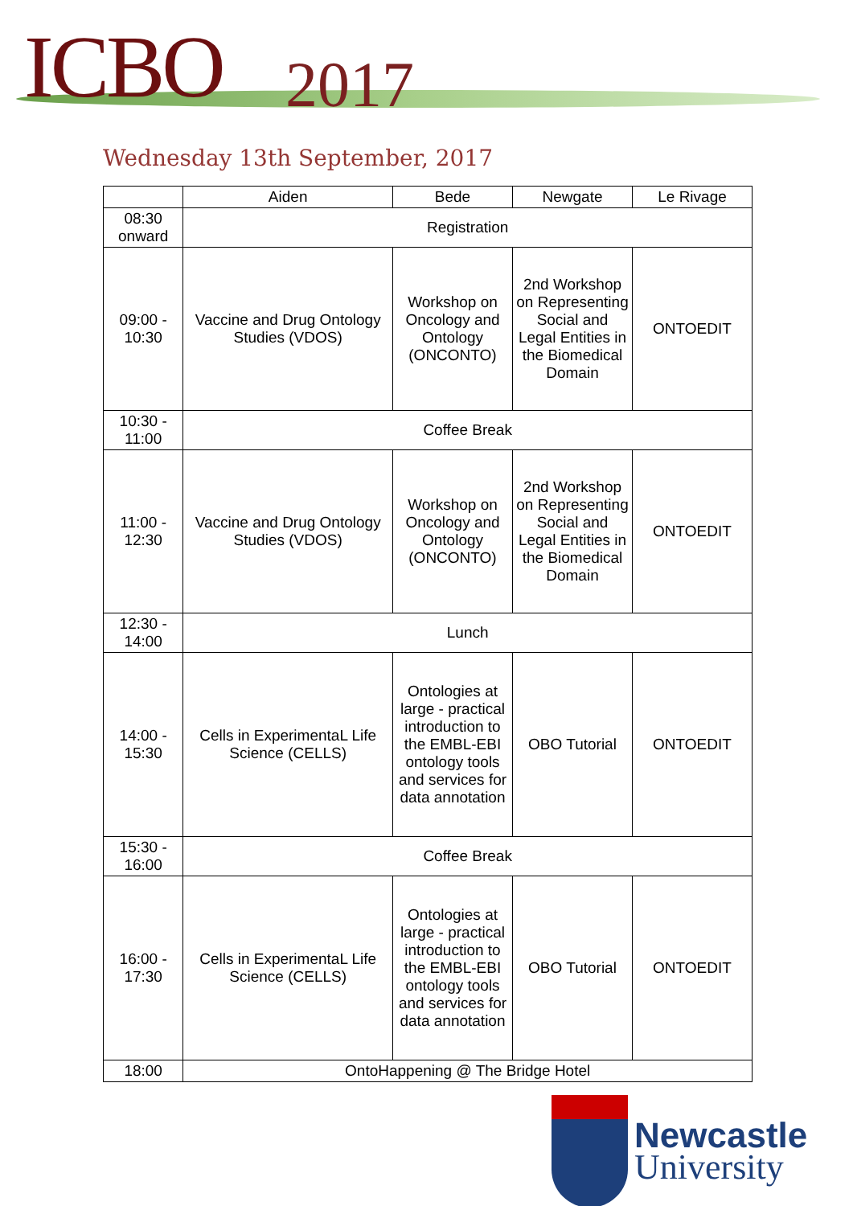ICBO 2017
Wednesday 13th September, 2017
| | Aiden | Bede | Newgate | Le Rivage |
| --- | --- | --- | --- | --- |
| 08:30 onward | Registration | | | |
| 09:00 - 10:30 | Vaccine and Drug Ontology Studies (VDOS) | Workshop on Oncology and Ontology (ONCONTO) | 2nd Workshop on Representing Social and Legal Entities in the Biomedical Domain | ONTOEDIT |
| 10:30 - 11:00 | Coffee Break | | | |
| 11:00 - 12:30 | Vaccine and Drug Ontology Studies (VDOS) | Workshop on Oncology and Ontology (ONCONTO) | 2nd Workshop on Representing Social and Legal Entities in the Biomedical Domain | ONTOEDIT |
| 12:30 - 14:00 | Lunch | | | |
| 14:00 - 15:30 | Cells in ExperimentaL Life Science (CELLS) | Ontologies at large - practical introduction to the EMBL-EBI ontology tools and services for data annotation | OBO Tutorial | ONTOEDIT |
| 15:30 - 16:00 | Coffee Break | | | |
| 16:00 - 17:30 | Cells in ExperimentaL Life Science (CELLS) | Ontologies at large - practical introduction to the EMBL-EBI ontology tools and services for data annotation | OBO Tutorial | ONTOEDIT |
| 18:00 | OntoHappening @ The Bridge Hotel | | | |
Newcastle
University